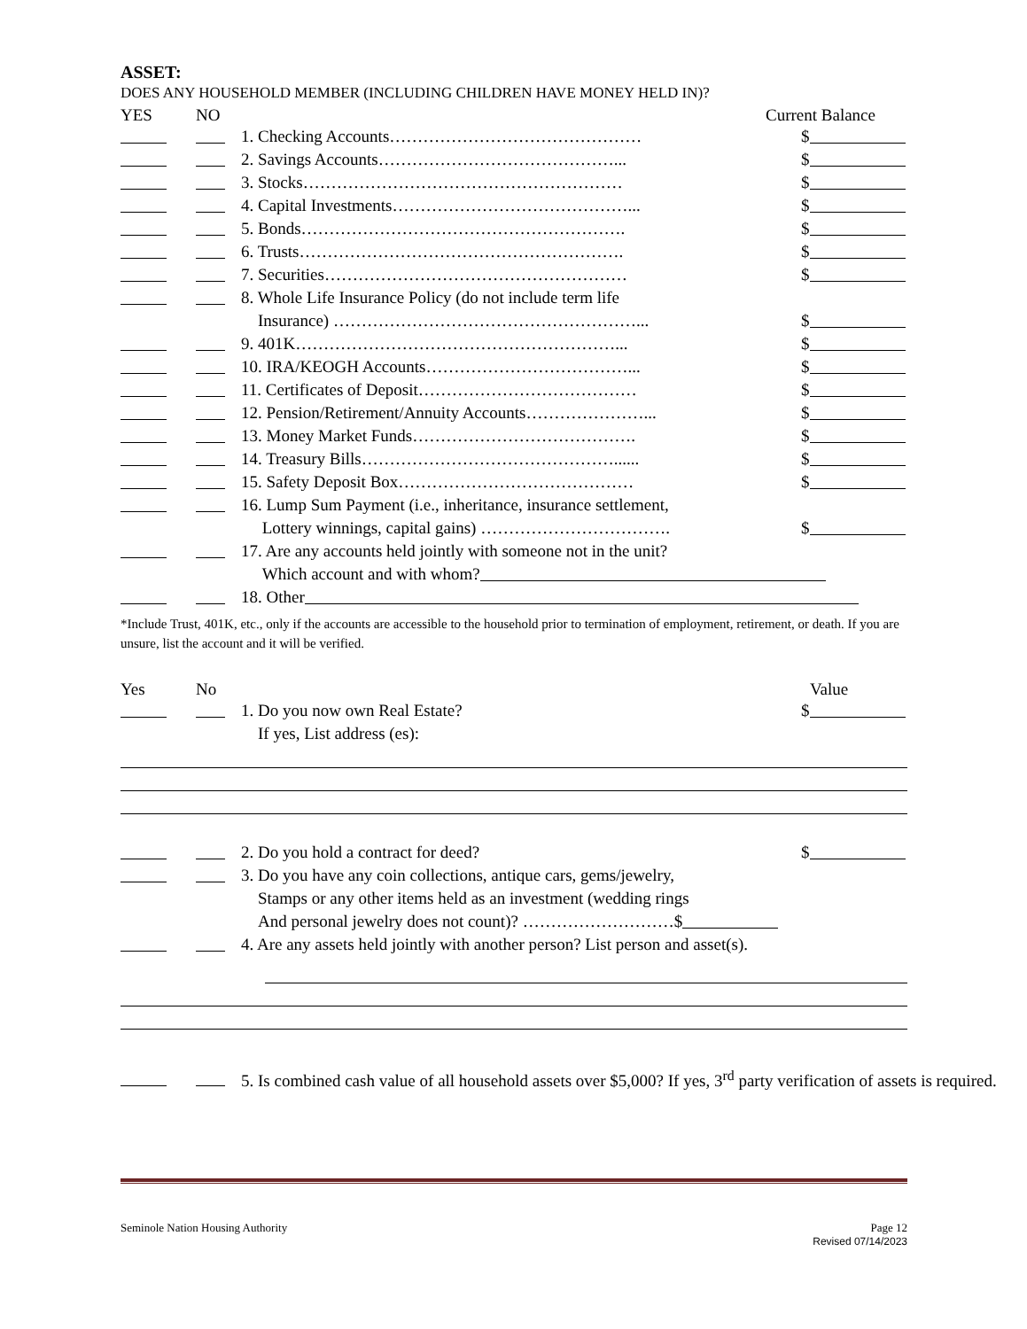ASSET:
DOES ANY HOUSEHOLD MEMBER (INCLUDING CHILDREN HAVE MONEY HELD IN)?
YES NO Current Balance
1. Checking Accounts……………………………………… $
2. Savings Accounts……………………………………... $
3. Stocks………………………………………………… $
4. Capital Investments……………………………………... $
5. Bonds…………………………………………………. $
6. Trusts…………………………………………………. $
7. Securities……………………………………………… $
8. Whole Life Insurance Policy (do not include term life
Insurance) ………………………………………………... $
9. 401K…………………………………………………... $
10. IRA/KEOGH Accounts………………………………... $
11. Certificates of Deposit………………………………… $
12. Pension/Retirement/Annuity Accounts…………………... $
13. Money Market Funds…………………………………. $
14. Treasury Bills………………………………………...... $
15. Safety Deposit Box…………………………………… $
16. Lump Sum Payment (i.e., inheritance, insurance settlement,
Lottery winnings, capital gains) ……………………………. $
17. Are any accounts held jointly with someone not in the unit?
Which account and with whom?
18. Other
*Include Trust, 401K, etc., only if the accounts are accessible to the household prior to termination of employment, retirement, or death. If you are unsure, list the account and it will be verified.
Yes No Value
1. Do you now own Real Estate? $
If yes, List address (es):
2. Do you hold a contract for deed? $
3. Do you have any coin collections, antique cars, gems/jewelry,
Stamps or any other items held as an investment (wedding rings
And personal jewelry does not count)? ………………………$
4. Are any assets held jointly with another person? List person and asset(s).
5. Is combined cash value of all household assets over $5,000? If yes, 3<sup>rd</sup> party verification of assets is required.
Seminole Nation Housing Authority Page 12
Revised 07/14/2023